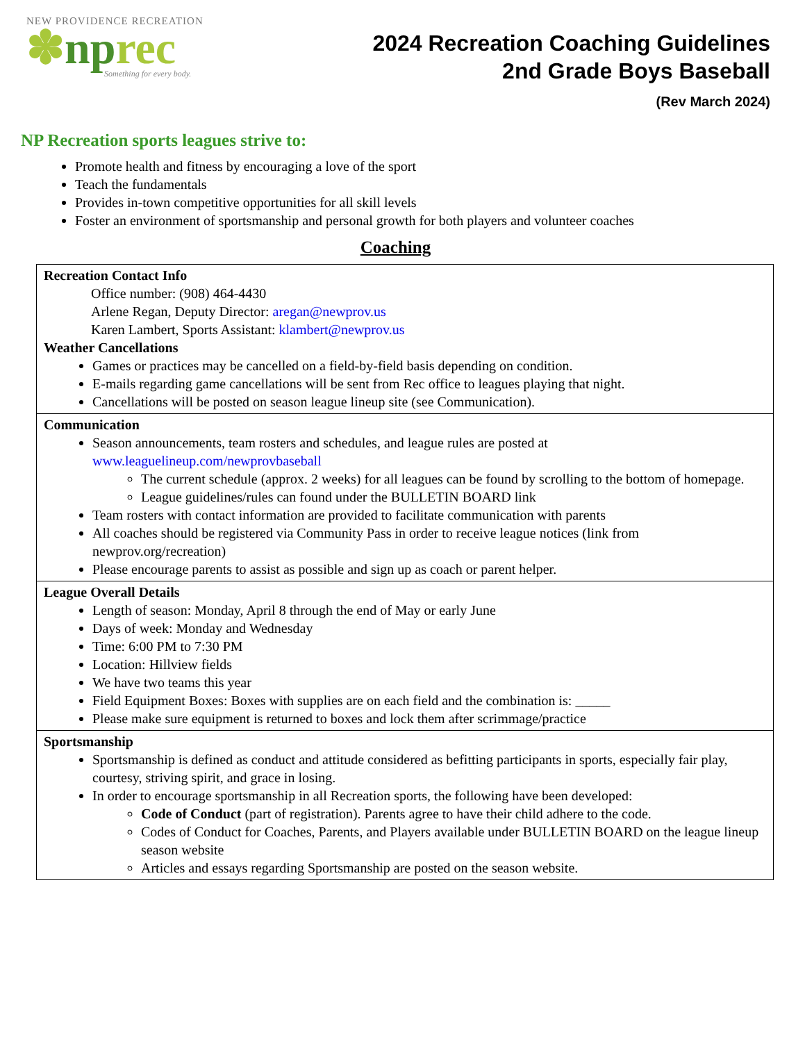NEW PROVIDENCE RECREATION
✽nprec
Something for every body.
2024 Recreation Coaching Guidelines
2nd Grade Boys Baseball
(Rev March 2024)
NP Recreation sports leagues strive to:
Promote health and fitness by encouraging a love of the sport
Teach the fundamentals
Provides in-town competitive opportunities for all skill levels
Foster an environment of sportsmanship and personal growth for both players and volunteer coaches
Coaching
| Recreation Contact Info Office number: (908) 464-4430 Arlene Regan, Deputy Director: aregan@newprov.us Karen Lambert, Sports Assistant: klambert@newprov.us Weather Cancellations Games or practices may be cancelled on a field-by-field basis depending on condition. E-mails regarding game cancellations will be sent from Rec office to leagues playing that night. Cancellations will be posted on season league lineup site (see Communication). |
| Communication Season announcements, team rosters and schedules, and league rules are posted at www.leaguelineup.com/newprovbaseball The current schedule (approx. 2 weeks) for all leagues can be found by scrolling to the bottom of homepage. League guidelines/rules can found under the BULLETIN BOARD link Team rosters with contact information are provided to facilitate communication with parents All coaches should be registered via Community Pass in order to receive league notices (link from newprov.org/recreation) Please encourage parents to assist as possible and sign up as coach or parent helper. |
| League Overall Details Length of season: Monday, April 8 through the end of May or early June Days of week: Monday and Wednesday Time: 6:00 PM to 7:30 PM Location: Hillview fields We have two teams this year Field Equipment Boxes: Boxes with supplies are on each field and the combination is: _____ Please make sure equipment is returned to boxes and lock them after scrimmage/practice |
| Sportsmanship Sportsmanship is defined as conduct and attitude considered as befitting participants in sports, especially fair play, courtesy, striving spirit, and grace in losing. In order to encourage sportsmanship in all Recreation sports, the following have been developed: Code of Conduct (part of registration). Parents agree to have their child adhere to the code. Codes of Conduct for Coaches, Parents, and Players available under BULLETIN BOARD on the league lineup season website Articles and essays regarding Sportsmanship are posted on the season website. |